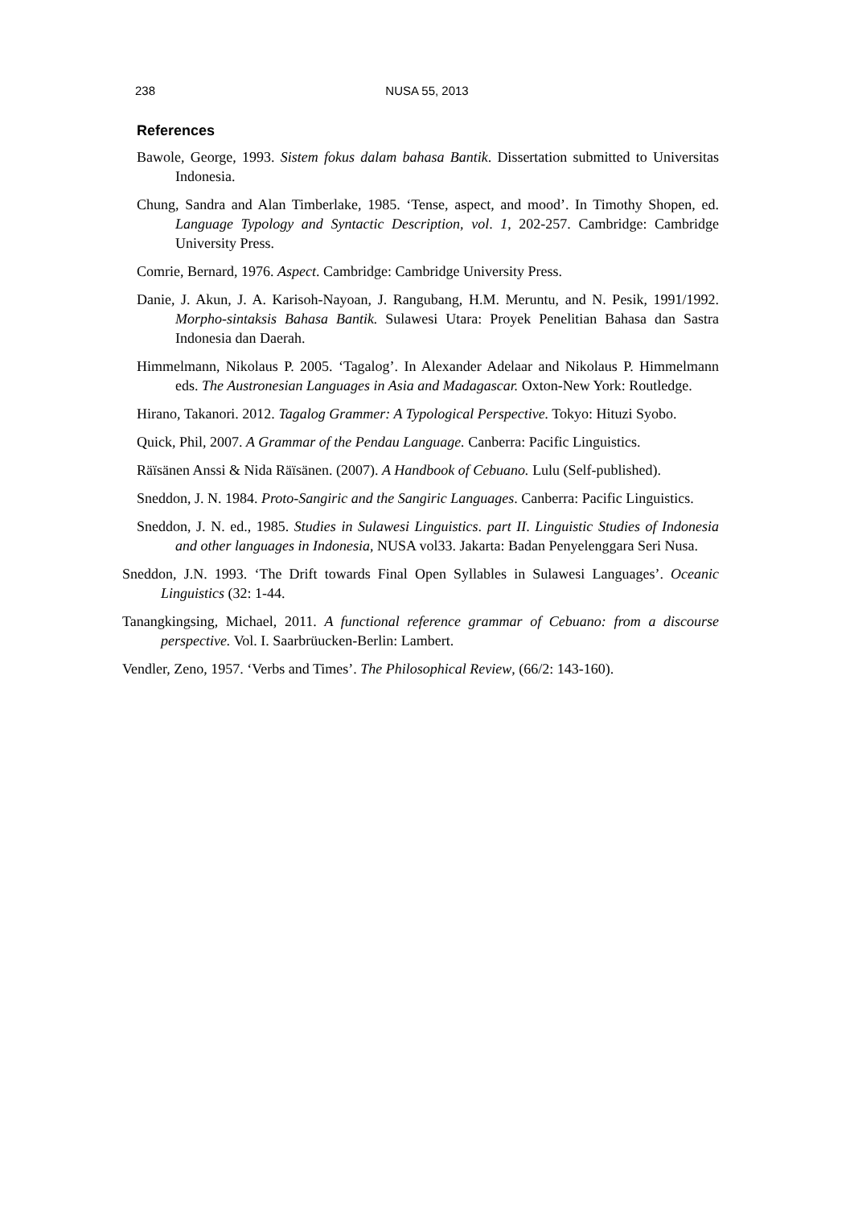238
NUSA 55, 2013
References
Bawole, George, 1993. Sistem fokus dalam bahasa Bantik. Dissertation submitted to Universitas Indonesia.
Chung, Sandra and Alan Timberlake, 1985. ‘Tense, aspect, and mood’. In Timothy Shopen, ed. Language Typology and Syntactic Description, vol. 1, 202-257. Cambridge: Cambridge University Press.
Comrie, Bernard, 1976. Aspect. Cambridge: Cambridge University Press.
Danie, J. Akun, J. A. Karisoh-Nayoan, J. Rangubang, H.M. Meruntu, and N. Pesik, 1991/1992. Morpho-sintaksis Bahasa Bantik. Sulawesi Utara: Proyek Penelitian Bahasa dan Sastra Indonesia dan Daerah.
Himmelmann, Nikolaus P. 2005. ‘Tagalog’. In Alexander Adelaar and Nikolaus P. Himmelmann eds. The Austronesian Languages in Asia and Madagascar. Oxton-New York: Routledge.
Hirano, Takanori. 2012. Tagalog Grammer: A Typological Perspective. Tokyo: Hituzi Syobo.
Quick, Phil, 2007. A Grammar of the Pendau Language. Canberra: Pacific Linguistics.
Räïsänen Anssi & Nida Räïsänen. (2007). A Handbook of Cebuano. Lulu (Self-published).
Sneddon, J. N. 1984. Proto-Sangiric and the Sangiric Languages. Canberra: Pacific Linguistics.
Sneddon, J. N. ed., 1985. Studies in Sulawesi Linguistics. part II. Linguistic Studies of Indonesia and other languages in Indonesia, NUSA vol33. Jakarta: Badan Penyelenggara Seri Nusa.
Sneddon, J.N. 1993. ‘The Drift towards Final Open Syllables in Sulawesi Languages’. Oceanic Linguistics (32: 1-44.
Tanangkingsing, Michael, 2011. A functional reference grammar of Cebuano: from a discourse perspective. Vol. I. Saarbrüucken-Berlin: Lambert.
Vendler, Zeno, 1957. ‘Verbs and Times’. The Philosophical Review, (66/2: 143-160).